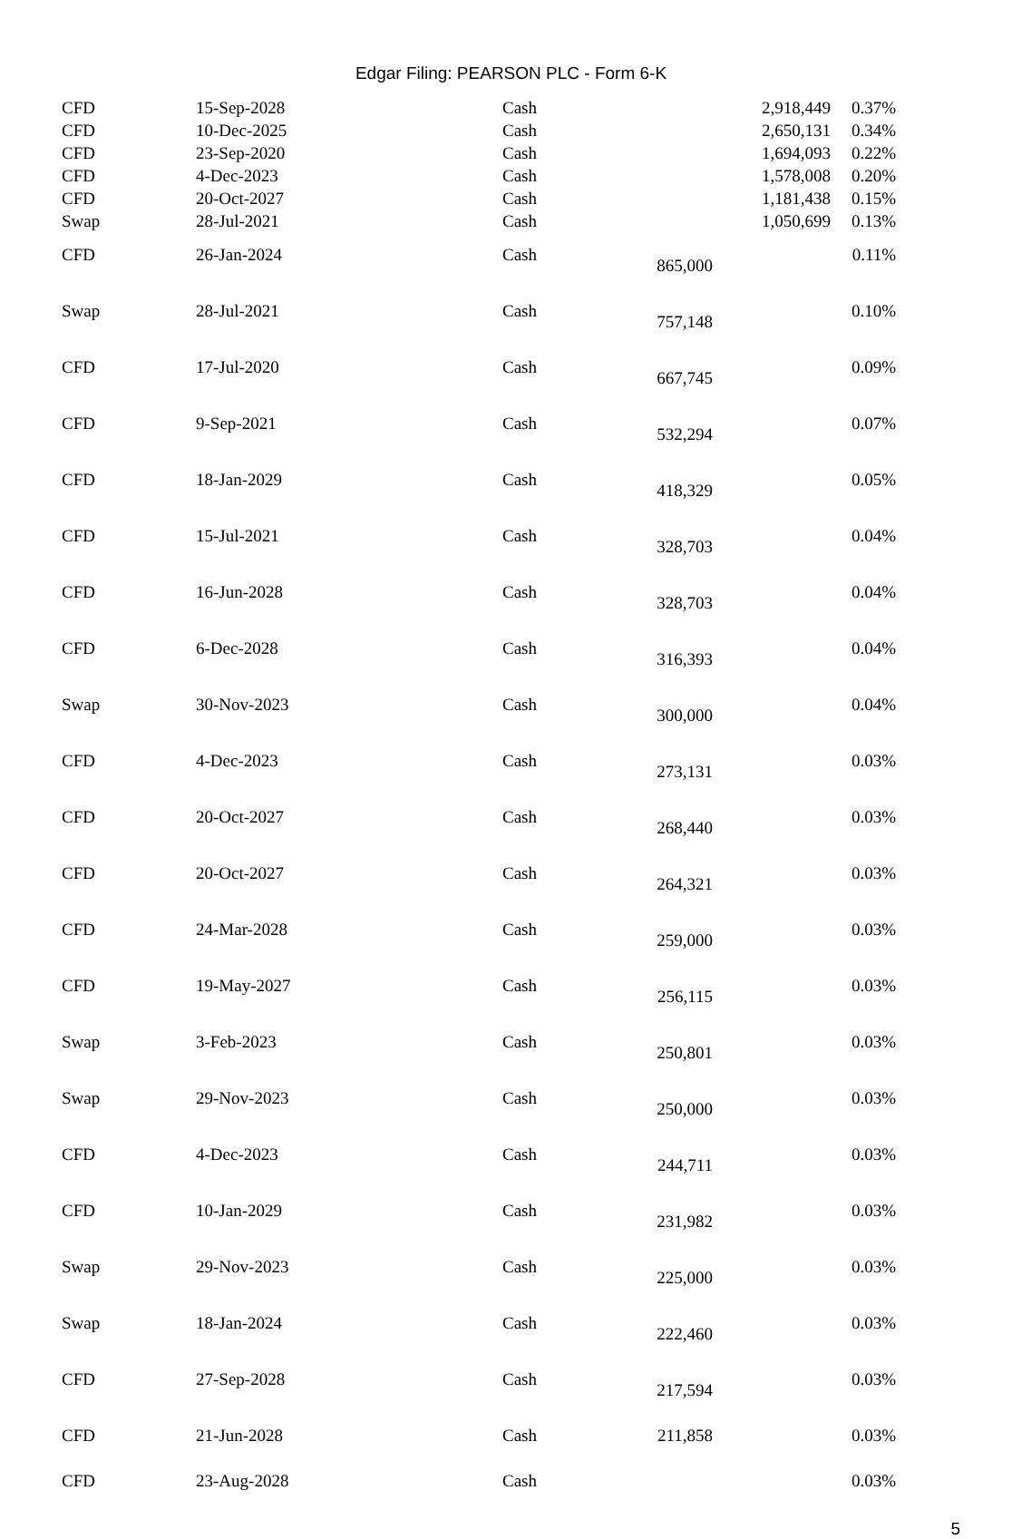Edgar Filing: PEARSON PLC - Form 6-K
| CFD | 15-Sep-2028 | Cash | | 2,918,449 | 0.37% |
| CFD | 10-Dec-2025 | Cash | | 2,650,131 | 0.34% |
| CFD | 23-Sep-2020 | Cash | | 1,694,093 | 0.22% |
| CFD | 4-Dec-2023 | Cash | | 1,578,008 | 0.20% |
| CFD | 20-Oct-2027 | Cash | | 1,181,438 | 0.15% |
| Swap | 28-Jul-2021 | Cash | | 1,050,699 | 0.13% |
| CFD | 26-Jan-2024 | Cash | 865,000 | | 0.11% |
| Swap | 28-Jul-2021 | Cash | 757,148 | | 0.10% |
| CFD | 17-Jul-2020 | Cash | 667,745 | | 0.09% |
| CFD | 9-Sep-2021 | Cash | 532,294 | | 0.07% |
| CFD | 18-Jan-2029 | Cash | 418,329 | | 0.05% |
| CFD | 15-Jul-2021 | Cash | 328,703 | | 0.04% |
| CFD | 16-Jun-2028 | Cash | 328,703 | | 0.04% |
| CFD | 6-Dec-2028 | Cash | 316,393 | | 0.04% |
| Swap | 30-Nov-2023 | Cash | 300,000 | | 0.04% |
| CFD | 4-Dec-2023 | Cash | 273,131 | | 0.03% |
| CFD | 20-Oct-2027 | Cash | 268,440 | | 0.03% |
| CFD | 20-Oct-2027 | Cash | 264,321 | | 0.03% |
| CFD | 24-Mar-2028 | Cash | 259,000 | | 0.03% |
| CFD | 19-May-2027 | Cash | 256,115 | | 0.03% |
| Swap | 3-Feb-2023 | Cash | 250,801 | | 0.03% |
| Swap | 29-Nov-2023 | Cash | 250,000 | | 0.03% |
| CFD | 4-Dec-2023 | Cash | 244,711 | | 0.03% |
| CFD | 10-Jan-2029 | Cash | 231,982 | | 0.03% |
| Swap | 29-Nov-2023 | Cash | 225,000 | | 0.03% |
| Swap | 18-Jan-2024 | Cash | 222,460 | | 0.03% |
| CFD | 27-Sep-2028 | Cash | 217,594 | | 0.03% |
| CFD | 21-Jun-2028 | Cash | 211,858 | | 0.03% |
| CFD | 23-Aug-2028 | Cash | | | 0.03% |
5